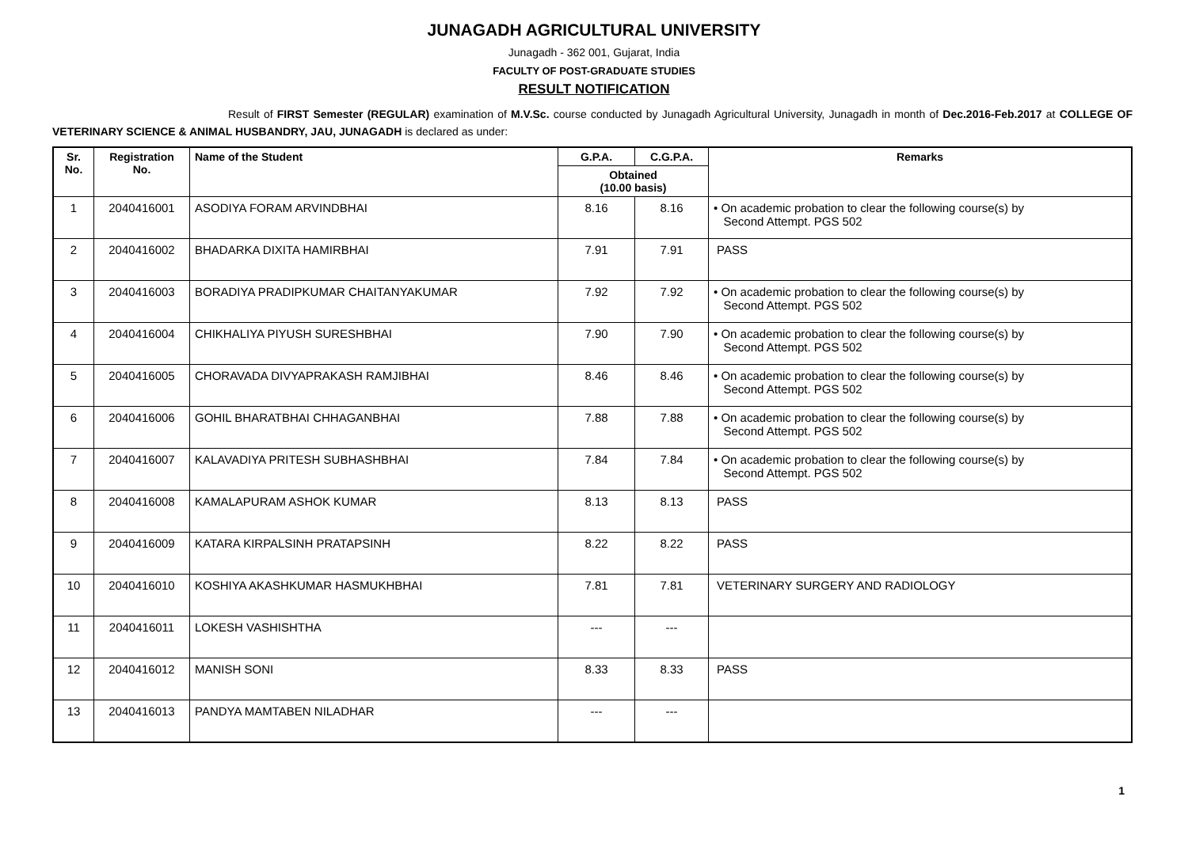JUNAGADH AGRICULTURAL UNIVERSITY
Junagadh - 362 001, Gujarat, India
FACULTY OF POST-GRADUATE STUDIES
RESULT NOTIFICATION
Result of FIRST Semester (REGULAR) examination of M.V.Sc. course conducted by Junagadh Agricultural University, Junagadh in month of Dec.2016-Feb.2017 at COLLEGE OF VETERINARY SCIENCE & ANIMAL HUSBANDRY, JAU, JUNAGADH is declared as under:
| Sr. No. | Registration No. | Name of the Student | G.P.A. | C.G.P.A. | Remarks |
| --- | --- | --- | --- | --- | --- |
| | | | Obtained (10.00 basis) | | |
| 1 | 2040416001 | ASODIYA FORAM ARVINDBHAI | 8.16 | 8.16 | • On academic probation to clear the following course(s) by Second Attempt. PGS 502 |
| 2 | 2040416002 | BHADARKA DIXITA HAMIRBHAI | 7.91 | 7.91 | PASS |
| 3 | 2040416003 | BORADIYA PRADIPKUMAR CHAITANYAKUMAR | 7.92 | 7.92 | • On academic probation to clear the following course(s) by Second Attempt. PGS 502 |
| 4 | 2040416004 | CHIKHALIYA PIYUSH SURESHBHAI | 7.90 | 7.90 | • On academic probation to clear the following course(s) by Second Attempt. PGS 502 |
| 5 | 2040416005 | CHORAVADA DIVYAPRAKASH RAMJIBHAI | 8.46 | 8.46 | • On academic probation to clear the following course(s) by Second Attempt. PGS 502 |
| 6 | 2040416006 | GOHIL BHARATBHAI CHHAGANBHAI | 7.88 | 7.88 | • On academic probation to clear the following course(s) by Second Attempt. PGS 502 |
| 7 | 2040416007 | KALAVADIYA PRITESH SUBHASHBHAI | 7.84 | 7.84 | • On academic probation to clear the following course(s) by Second Attempt. PGS 502 |
| 8 | 2040416008 | KAMALAPURAM ASHOK KUMAR | 8.13 | 8.13 | PASS |
| 9 | 2040416009 | KATARA KIRPALSINH PRATAPSINH | 8.22 | 8.22 | PASS |
| 10 | 2040416010 | KOSHIYA AKASHKUMAR HASMUKHBHAI | 7.81 | 7.81 | VETERINARY SURGERY AND RADIOLOGY |
| 11 | 2040416011 | LOKESH VASHISHTHA | --- | --- | |
| 12 | 2040416012 | MANISH SONI | 8.33 | 8.33 | PASS |
| 13 | 2040416013 | PANDYA MAMTABEN NILADHAR | --- | --- | |
1